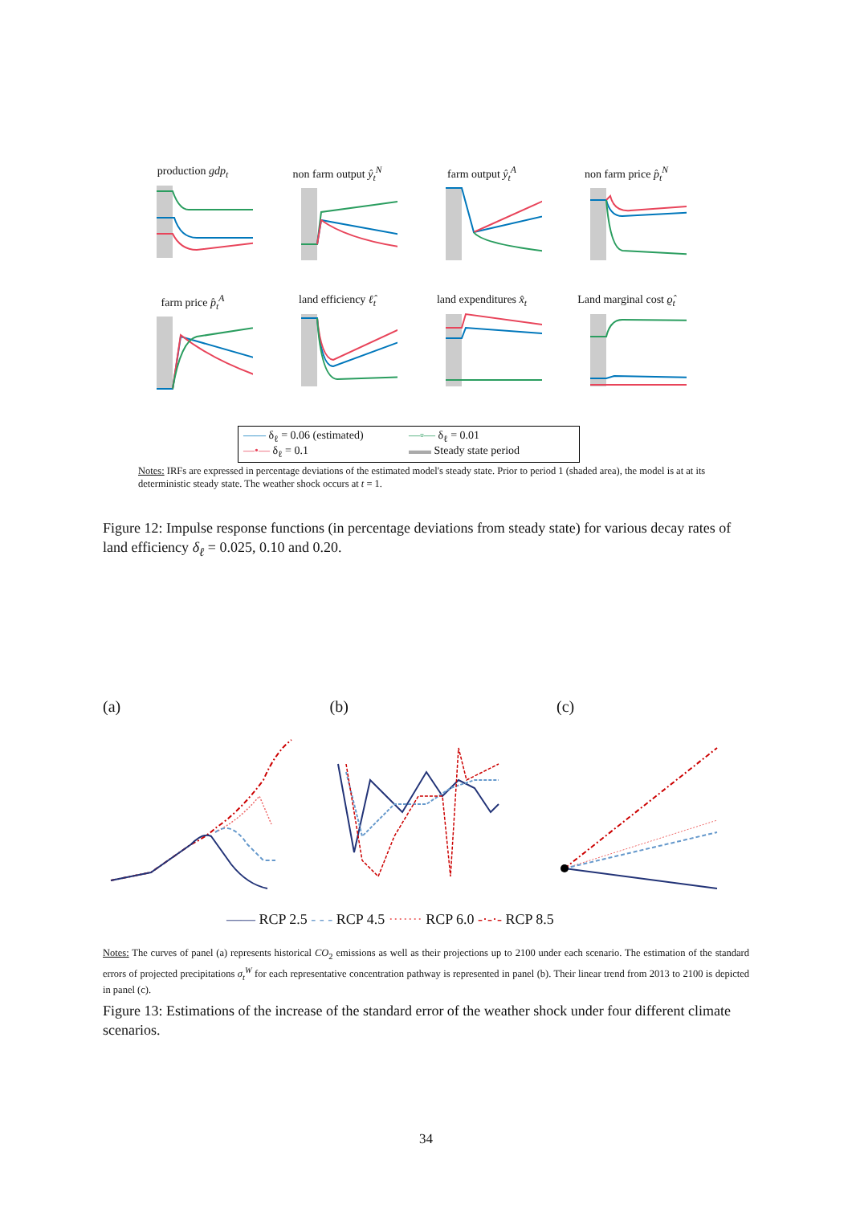production gdp<sub>t</sub>
non farm output ŷ<sub>t</sub><sup>N</sup>
farm output ŷ<sub>t</sub><sup>A</sup>
non farm price p̂<sub>t</sub><sup>N</sup>
farm price p̂<sub>t</sub><sup>A</sup>
land efficiency ℓ̂<sub>t</sub>
land expenditures x̂<sub>t</sub>
Land marginal cost ϱ̂<sub>t</sub>
—— δ<sub>ℓ</sub> = 0.06 (estimated) —▫— δ<sub>ℓ</sub> = 0.01 —•— δ<sub>ℓ</sub> = 0.1 ▬▬ Steady state period
Notes: IRFs are expressed in percentage deviations of the estimated model's steady state. Prior to period 1 (shaded area), the model is at at its deterministic steady state. The weather shock occurs at t = 1.
Figure 12: Impulse response functions (in percentage deviations from steady state) for various decay rates of land efficiency δ<sub>ℓ</sub> = 0.025, 0.10 and 0.20.
(a) (b) (c)
—— RCP 2.5 - - - RCP 4.5 ······· RCP 6.0 -·-·- RCP 8.5
Notes: The curves of panel (a) represents historical CO<sub>2</sub> emissions as well as their projections up to 2100 under each scenario. The estimation of the standard errors of projected precipitations σ<sub>t</sub><sup>W</sup> for each representative concentration pathway is represented in panel (b). Their linear trend from 2013 to 2100 is depicted in panel (c).
Figure 13: Estimations of the increase of the standard error of the weather shock under four different climate scenarios.
34